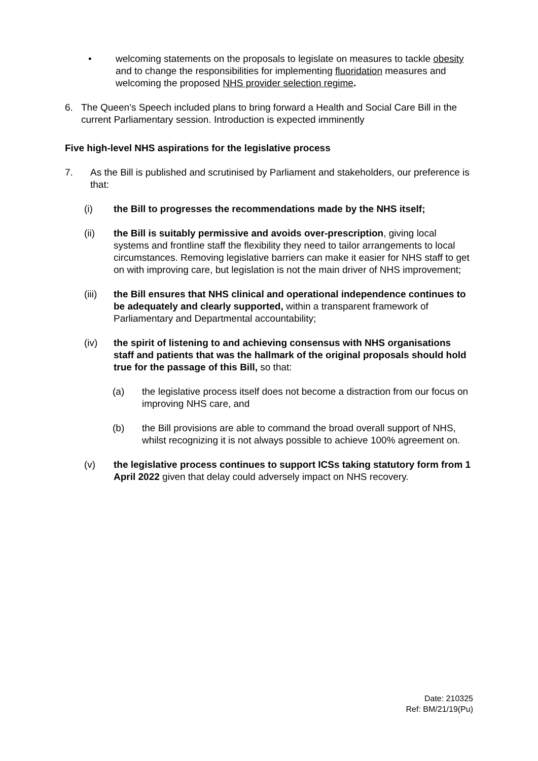• welcoming statements on the proposals to legislate on measures to tackle obesity and to change the responsibilities for implementing fluoridation measures and welcoming the proposed NHS provider selection regime.
6. The Queen’s Speech included plans to bring forward a Health and Social Care Bill in the current Parliamentary session. Introduction is expected imminently
Five high-level NHS aspirations for the legislative process
7. As the Bill is published and scrutinised by Parliament and stakeholders, our preference is that:
(i) the Bill to progresses the recommendations made by the NHS itself;
(ii) the Bill is suitably permissive and avoids over-prescription, giving local systems and frontline staff the flexibility they need to tailor arrangements to local circumstances. Removing legislative barriers can make it easier for NHS staff to get on with improving care, but legislation is not the main driver of NHS improvement;
(iii) the Bill ensures that NHS clinical and operational independence continues to be adequately and clearly supported, within a transparent framework of Parliamentary and Departmental accountability;
(iv) the spirit of listening to and achieving consensus with NHS organisations staff and patients that was the hallmark of the original proposals should hold true for the passage of this Bill, so that:
(a) the legislative process itself does not become a distraction from our focus on improving NHS care, and
(b) the Bill provisions are able to command the broad overall support of NHS, whilst recognizing it is not always possible to achieve 100% agreement on.
(v) the legislative process continues to support ICSs taking statutory form from 1 April 2022 given that delay could adversely impact on NHS recovery.
Date: 210325
Ref: BM/21/19(Pu)